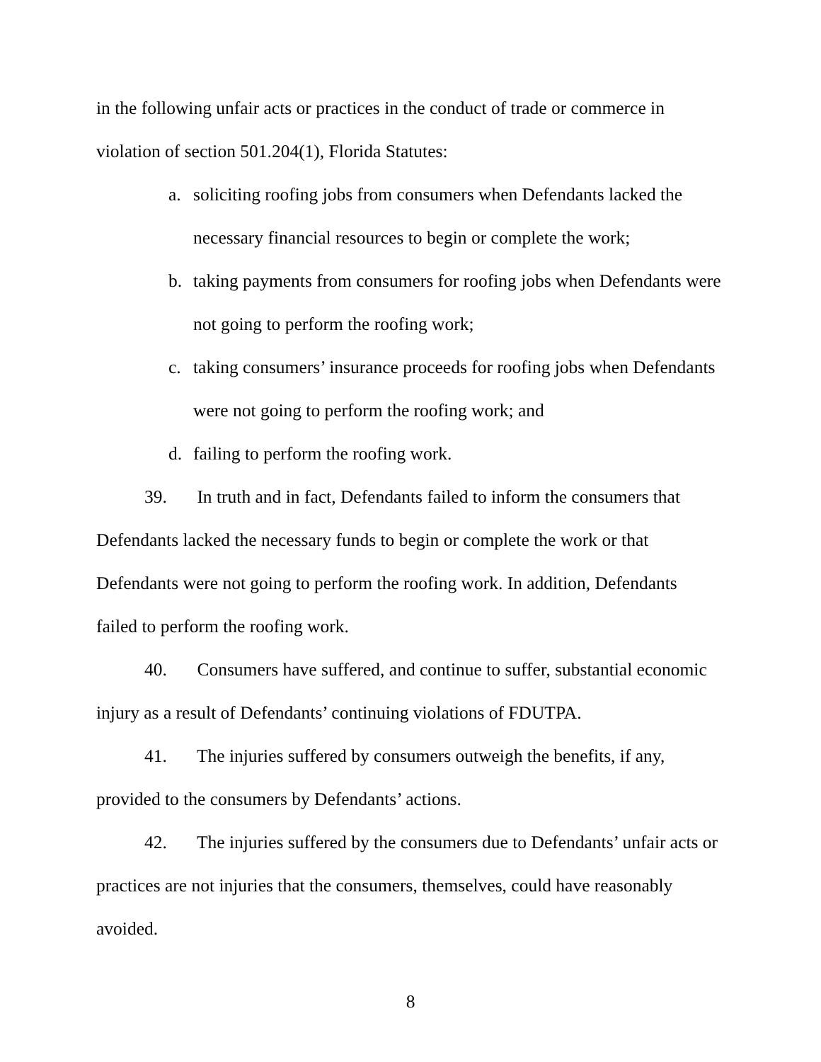in the following unfair acts or practices in the conduct of trade or commerce in violation of section 501.204(1), Florida Statutes:
a. soliciting roofing jobs from consumers when Defendants lacked the necessary financial resources to begin or complete the work;
b. taking payments from consumers for roofing jobs when Defendants were not going to perform the roofing work;
c. taking consumers’ insurance proceeds for roofing jobs when Defendants were not going to perform the roofing work; and
d. failing to perform the roofing work.
39. In truth and in fact, Defendants failed to inform the consumers that Defendants lacked the necessary funds to begin or complete the work or that Defendants were not going to perform the roofing work. In addition, Defendants failed to perform the roofing work.
40. Consumers have suffered, and continue to suffer, substantial economic injury as a result of Defendants’ continuing violations of FDUTPA.
41. The injuries suffered by consumers outweigh the benefits, if any, provided to the consumers by Defendants’ actions.
42. The injuries suffered by the consumers due to Defendants’ unfair acts or practices are not injuries that the consumers, themselves, could have reasonably avoided.
8